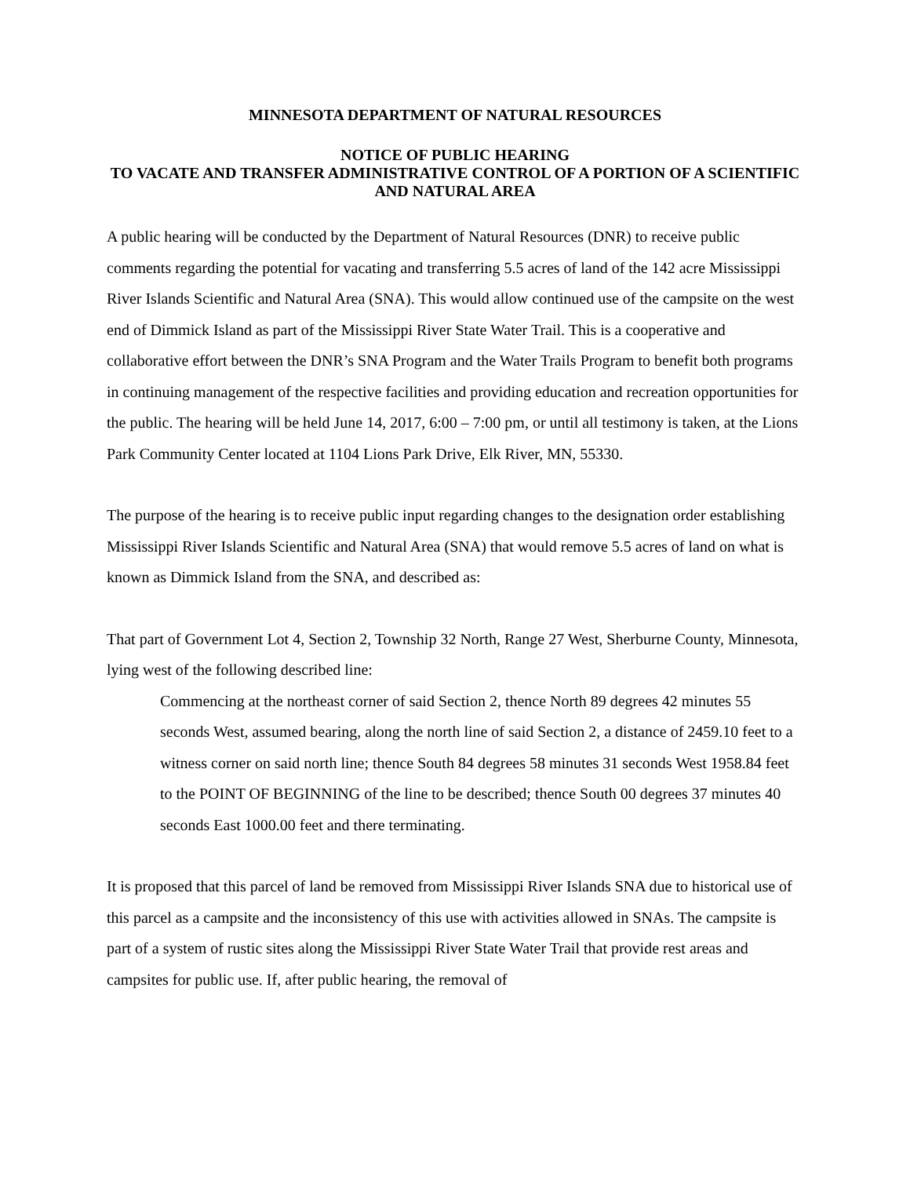MINNESOTA DEPARTMENT OF NATURAL RESOURCES
NOTICE OF PUBLIC HEARING
TO VACATE AND TRANSFER ADMINISTRATIVE CONTROL OF A PORTION OF A SCIENTIFIC AND NATURAL AREA
A public hearing will be conducted by the Department of Natural Resources (DNR) to receive public comments regarding the potential for vacating and transferring 5.5 acres of land of the 142 acre Mississippi River Islands Scientific and Natural Area (SNA). This would allow continued use of the campsite on the west end of Dimmick Island as part of the Mississippi River State Water Trail. This is a cooperative and collaborative effort between the DNR’s SNA Program and the Water Trails Program to benefit both programs in continuing management of the respective facilities and providing education and recreation opportunities for the public. The hearing will be held June 14, 2017, 6:00 – 7:00 pm, or until all testimony is taken, at the Lions Park Community Center located at 1104 Lions Park Drive, Elk River, MN, 55330.
The purpose of the hearing is to receive public input regarding changes to the designation order establishing Mississippi River Islands Scientific and Natural Area (SNA) that would remove 5.5 acres of land on what is known as Dimmick Island from the SNA, and described as:
That part of Government Lot 4, Section 2, Township 32 North, Range 27 West, Sherburne County, Minnesota, lying west of the following described line:
Commencing at the northeast corner of said Section 2, thence North 89 degrees 42 minutes 55 seconds West, assumed bearing, along the north line of said Section 2, a distance of 2459.10 feet to a witness corner on said north line; thence South 84 degrees 58 minutes 31 seconds West 1958.84 feet to the POINT OF BEGINNING of the line to be described; thence South 00 degrees 37 minutes 40 seconds East 1000.00 feet and there terminating.
It is proposed that this parcel of land be removed from Mississippi River Islands SNA due to historical use of this parcel as a campsite and the inconsistency of this use with activities allowed in SNAs. The campsite is part of a system of rustic sites along the Mississippi River State Water Trail that provide rest areas and campsites for public use. If, after public hearing, the removal of